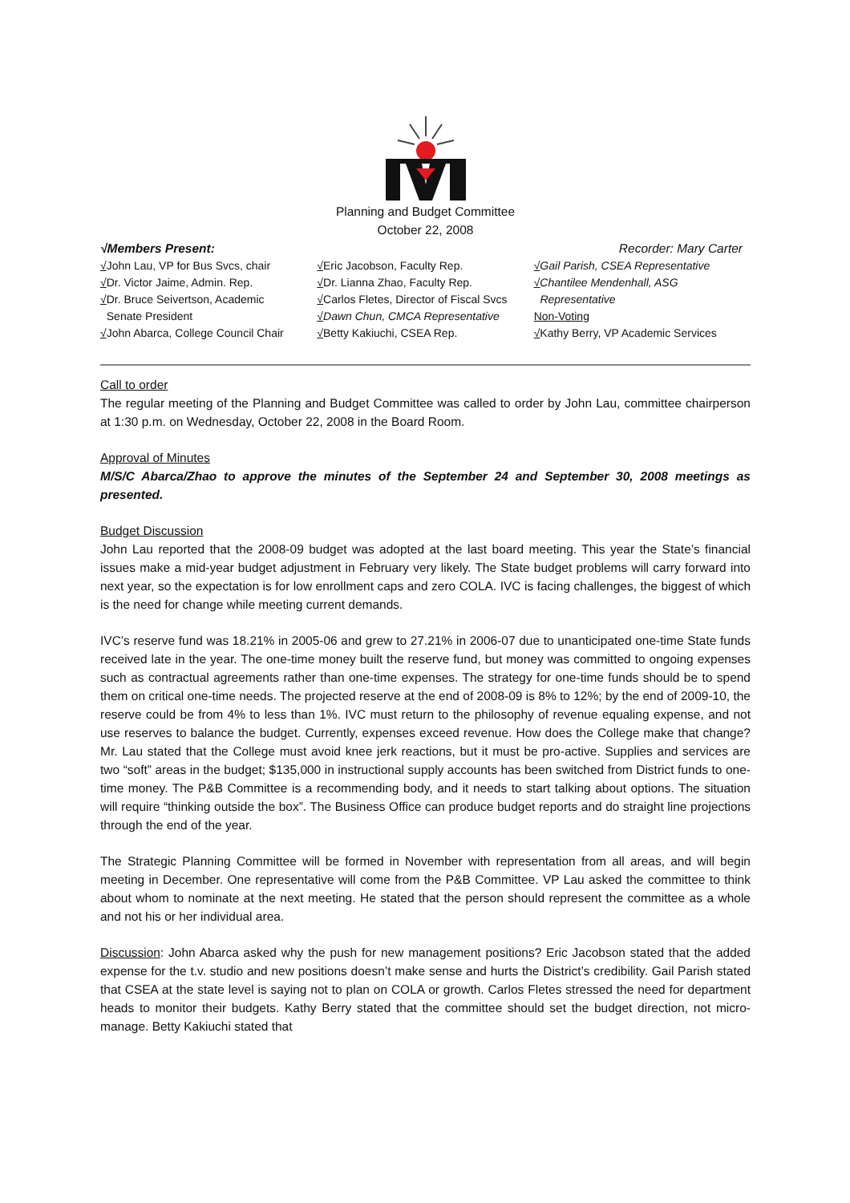Planning and Budget Committee
October 22, 2008
√Members Present: Recorder: Mary Carter
√John Lau, VP for Bus Svcs, chair
√Dr. Victor Jaime, Admin. Rep.
√Dr. Bruce Seivertson, Academic
Senate President
√John Abarca, College Council Chair
√Eric Jacobson, Faculty Rep.
√Dr. Lianna Zhao, Faculty Rep.
√Carlos Fletes, Director of Fiscal Svcs
√Dawn Chun, CMCA Representative
√Betty Kakiuchi, CSEA Rep.
√Gail Parish, CSEA Representative
√Chantilee Mendenhall, ASG
Representative
Non-Voting
√Kathy Berry, VP Academic Services
Call to order
The regular meeting of the Planning and Budget Committee was called to order by John Lau, committee chairperson at 1:30 p.m. on Wednesday, October 22, 2008 in the Board Room.
Approval of Minutes
M/S/C Abarca/Zhao to approve the minutes of the September 24 and September 30, 2008 meetings as presented.
Budget Discussion
John Lau reported that the 2008-09 budget was adopted at the last board meeting. This year the State’s financial issues make a mid-year budget adjustment in February very likely. The State budget problems will carry forward into next year, so the expectation is for low enrollment caps and zero COLA. IVC is facing challenges, the biggest of which is the need for change while meeting current demands.
IVC’s reserve fund was 18.21% in 2005-06 and grew to 27.21% in 2006-07 due to unanticipated one-time State funds received late in the year. The one-time money built the reserve fund, but money was committed to ongoing expenses such as contractual agreements rather than one-time expenses. The strategy for one-time funds should be to spend them on critical one-time needs. The projected reserve at the end of 2008-09 is 8% to 12%; by the end of 2009-10, the reserve could be from 4% to less than 1%. IVC must return to the philosophy of revenue equaling expense, and not use reserves to balance the budget. Currently, expenses exceed revenue. How does the College make that change? Mr. Lau stated that the College must avoid knee jerk reactions, but it must be pro-active. Supplies and services are two “soft” areas in the budget; $135,000 in instructional supply accounts has been switched from District funds to one-time money. The P&B Committee is a recommending body, and it needs to start talking about options. The situation will require “thinking outside the box”. The Business Office can produce budget reports and do straight line projections through the end of the year.
The Strategic Planning Committee will be formed in November with representation from all areas, and will begin meeting in December. One representative will come from the P&B Committee. VP Lau asked the committee to think about whom to nominate at the next meeting. He stated that the person should represent the committee as a whole and not his or her individual area.
Discussion: John Abarca asked why the push for new management positions? Eric Jacobson stated that the added expense for the t.v. studio and new positions doesn’t make sense and hurts the District’s credibility. Gail Parish stated that CSEA at the state level is saying not to plan on COLA or growth. Carlos Fletes stressed the need for department heads to monitor their budgets. Kathy Berry stated that the committee should set the budget direction, not micro-manage. Betty Kakiuchi stated that